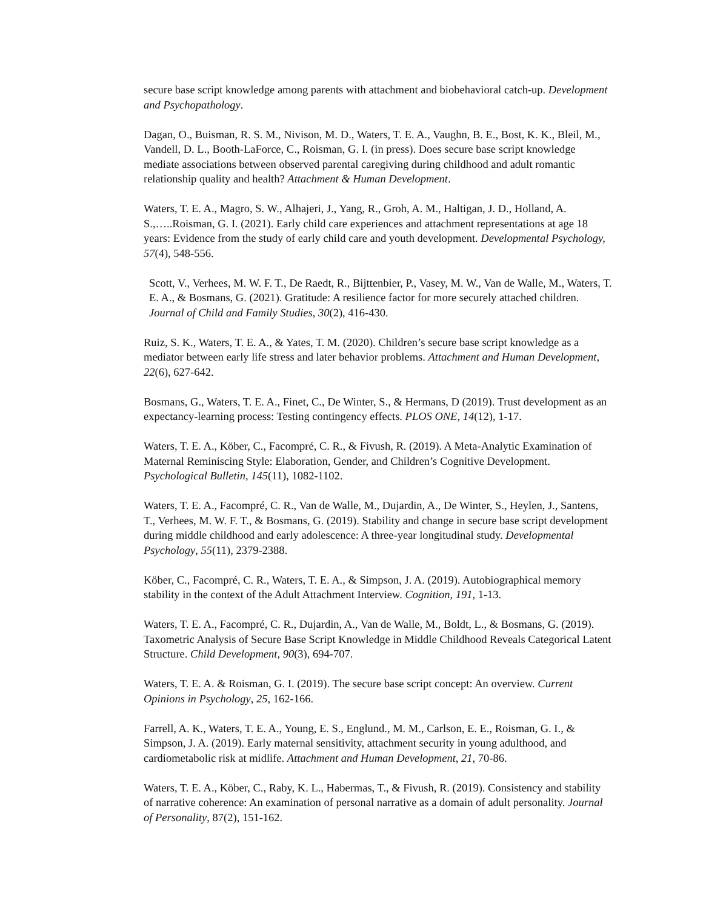secure base script knowledge among parents with attachment and biobehavioral catch-up. Development and Psychopathology.
Dagan, O., Buisman, R. S. M., Nivison, M. D., Waters, T. E. A., Vaughn, B. E., Bost, K. K., Bleil, M., Vandell, D. L., Booth-LaForce, C., Roisman, G. I. (in press). Does secure base script knowledge mediate associations between observed parental caregiving during childhood and adult romantic relationship quality and health? Attachment & Human Development.
Waters, T. E. A., Magro, S. W., Alhajeri, J., Yang, R., Groh, A. M., Haltigan, J. D., Holland, A. S.,…..Roisman, G. I. (2021). Early child care experiences and attachment representations at age 18 years: Evidence from the study of early child care and youth development. Developmental Psychology, 57(4), 548-556.
Scott, V., Verhees, M. W. F. T., De Raedt, R., Bijttenbier, P., Vasey, M. W., Van de Walle, M., Waters, T. E. A., & Bosmans, G. (2021). Gratitude: A resilience factor for more securely attached children. Journal of Child and Family Studies, 30(2), 416-430.
Ruiz, S. K., Waters, T. E. A., & Yates, T. M. (2020). Children’s secure base script knowledge as a mediator between early life stress and later behavior problems. Attachment and Human Development, 22(6), 627-642.
Bosmans, G., Waters, T. E. A., Finet, C., De Winter, S., & Hermans, D (2019). Trust development as an expectancy-learning process: Testing contingency effects. PLOS ONE, 14(12), 1-17.
Waters, T. E. A., Köber, C., Facompré, C. R., & Fivush, R. (2019). A Meta-Analytic Examination of Maternal Reminiscing Style: Elaboration, Gender, and Children’s Cognitive Development. Psychological Bulletin, 145(11), 1082-1102.
Waters, T. E. A., Facompré, C. R., Van de Walle, M., Dujardin, A., De Winter, S., Heylen, J., Santens, T., Verhees, M. W. F. T., & Bosmans, G. (2019). Stability and change in secure base script development during middle childhood and early adolescence: A three-year longitudinal study. Developmental Psychology, 55(11), 2379-2388.
Köber, C., Facompré, C. R., Waters, T. E. A., & Simpson, J. A. (2019). Autobiographical memory stability in the context of the Adult Attachment Interview. Cognition, 191, 1-13.
Waters, T. E. A., Facompré, C. R., Dujardin, A., Van de Walle, M., Boldt, L., & Bosmans, G. (2019). Taxometric Analysis of Secure Base Script Knowledge in Middle Childhood Reveals Categorical Latent Structure. Child Development, 90(3), 694-707.
Waters, T. E. A. & Roisman, G. I. (2019). The secure base script concept: An overview. Current Opinions in Psychology, 25, 162-166.
Farrell, A. K., Waters, T. E. A., Young, E. S., Englund., M. M., Carlson, E. E., Roisman, G. I., & Simpson, J. A. (2019). Early maternal sensitivity, attachment security in young adulthood, and cardiometabolic risk at midlife. Attachment and Human Development, 21, 70-86.
Waters, T. E. A., Köber, C., Raby, K. L., Habermas, T., & Fivush, R. (2019). Consistency and stability of narrative coherence: An examination of personal narrative as a domain of adult personality. Journal of Personality, 87(2), 151-162.